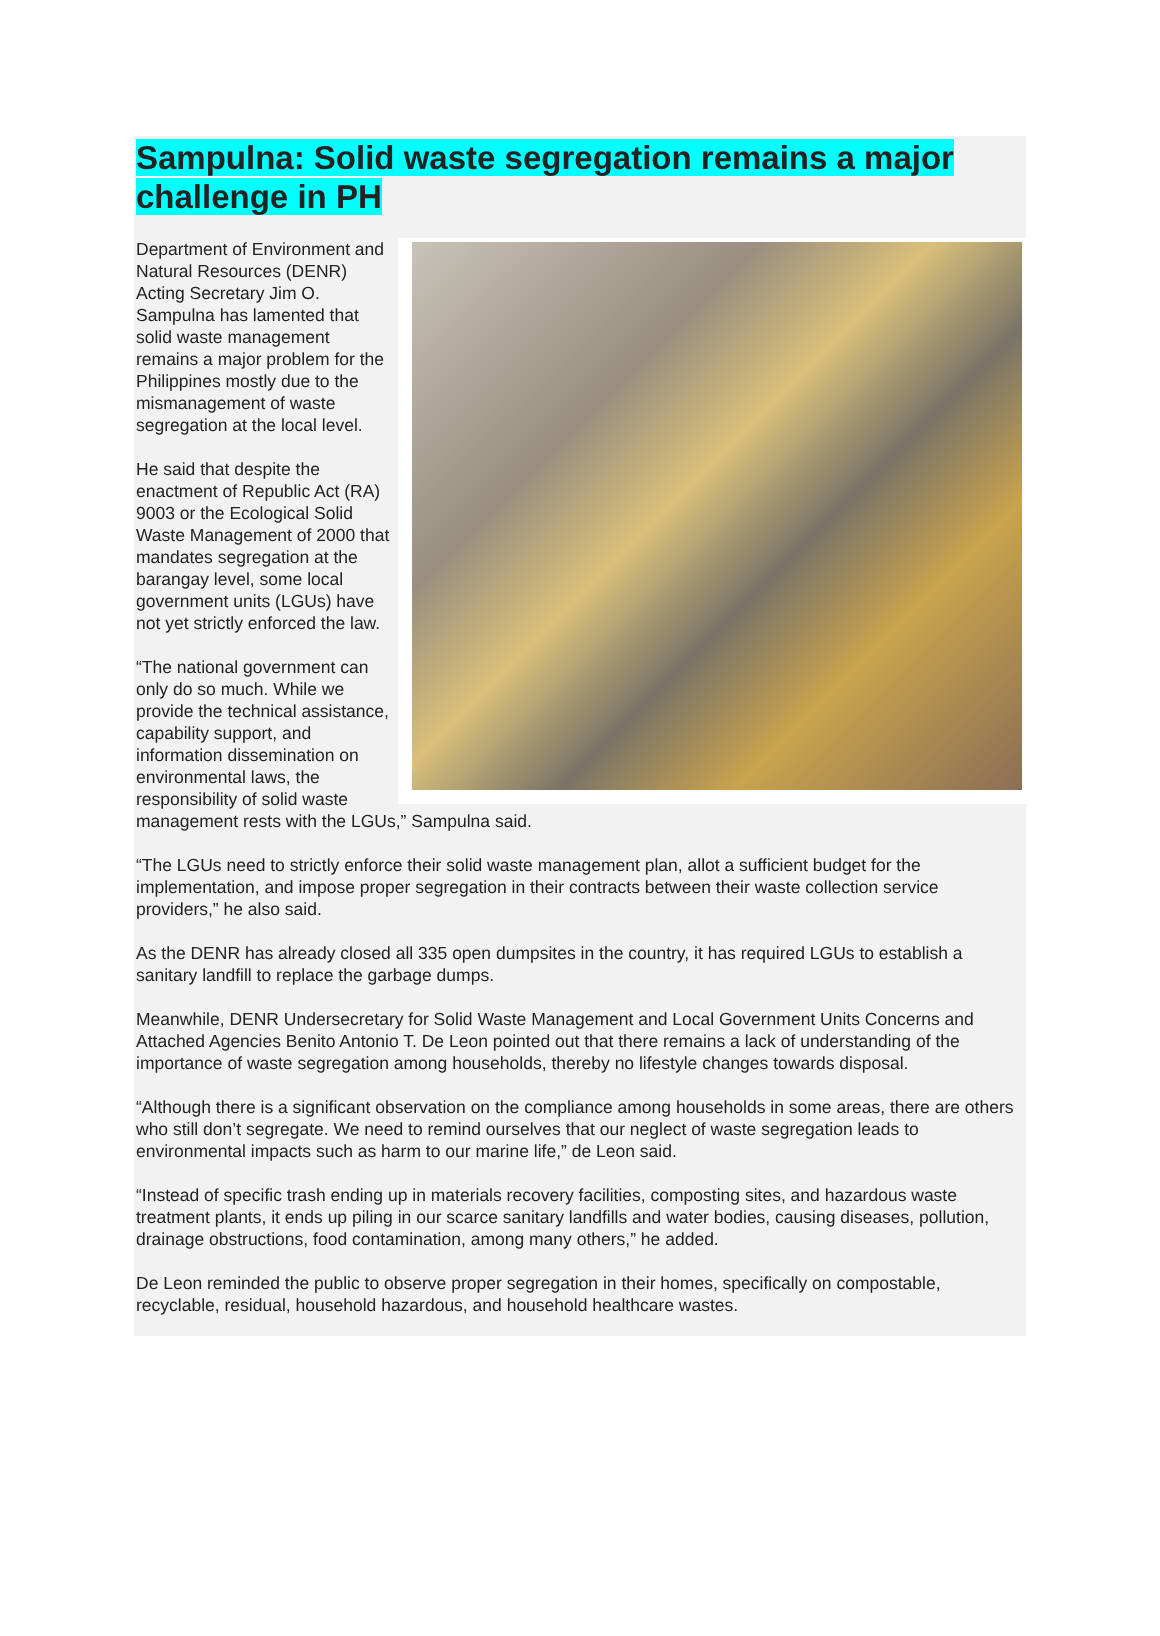Sampulna: Solid waste segregation remains a major challenge in PH
Department of Environment and Natural Resources (DENR) Acting Secretary Jim O. Sampulna has lamented that solid waste management remains a major problem for the Philippines mostly due to the mismanagement of waste segregation at the local level.
He said that despite the enactment of Republic Act (RA) 9003 or the Ecological Solid Waste Management of 2000 that mandates segregation at the barangay level, some local government units (LGUs) have not yet strictly enforced the law.
“The national government can only do so much. While we provide the technical assistance, capability support, and information dissemination on environmental laws, the responsibility of solid waste management rests with the LGUs,” Sampulna said.
“The LGUs need to strictly enforce their solid waste management plan, allot a sufficient budget for the implementation, and impose proper segregation in their contracts between their waste collection service providers,” he also said.
As the DENR has already closed all 335 open dumpsites in the country, it has required LGUs to establish a sanitary landfill to replace the garbage dumps.
Meanwhile, DENR Undersecretary for Solid Waste Management and Local Government Units Concerns and Attached Agencies Benito Antonio T. De Leon pointed out that there remains a lack of understanding of the importance of waste segregation among households, thereby no lifestyle changes towards disposal.
“Although there is a significant observation on the compliance among households in some areas, there are others who still don’t segregate. We need to remind ourselves that our neglect of waste segregation leads to environmental impacts such as harm to our marine life,” de Leon said.
“Instead of specific trash ending up in materials recovery facilities, composting sites, and hazardous waste treatment plants, it ends up piling in our scarce sanitary landfills and water bodies, causing diseases, pollution, drainage obstructions, food contamination, among many others,” he added.
De Leon reminded the public to observe proper segregation in their homes, specifically on compostable, recyclable, residual, household hazardous, and household healthcare wastes.